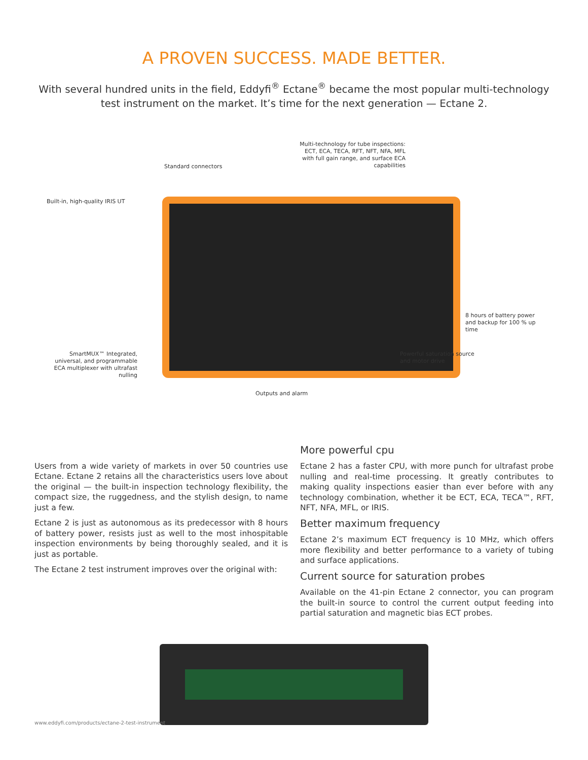A PROVEN SUCCESS. MADE BETTER.
With several hundred units in the field, Eddyfi<sup>®</sup> Ectane<sup>®</sup> became the most popular multi-technology test instrument on the market. It’s time for the next generation — Ectane 2.
Multi-technology for tube inspections: ECT, ECA, TECA, RFT, NFT, NFA, MFL with full gain range, and surface ECA capabilities
Standard connectors
Built-in, high-quality IRIS UT
8 hours of battery power and backup for 100 % up time
SmartMUX™ Integrated, universal, and programmable ECA multiplexer with ultrafast nulling
Powerful saturation source
and motor drive
Outputs and alarm
Users from a wide variety of markets in over 50 countries use Ectane. Ectane 2 retains all the characteristics users love about the original — the built-in inspection technology flexibility, the compact size, the ruggedness, and the stylish design, to name just a few.
Ectane 2 is just as autonomous as its predecessor with 8 hours of battery power, resists just as well to the most inhospitable inspection environments by being thoroughly sealed, and it is just as portable.
The Ectane 2 test instrument improves over the original with:
More powerful cpu
Ectane 2 has a faster CPU, with more punch for ultrafast probe nulling and real-time processing. It greatly contributes to making quality inspections easier than ever before with any technology combination, whether it be ECT, ECA, TECA™, RFT, NFT, NFA, MFL, or IRIS.
Better maximum frequency
Ectane 2’s maximum ECT frequency is 10 MHz, which offers more flexibility and better performance to a variety of tubing and surface applications.
Current source for saturation probes
Available on the 41-pin Ectane 2 connector, you can program the built-in source to control the current output feeding into partial saturation and magnetic bias ECT probes.
www.eddyfi.com/products/ectane-2-test-instrument